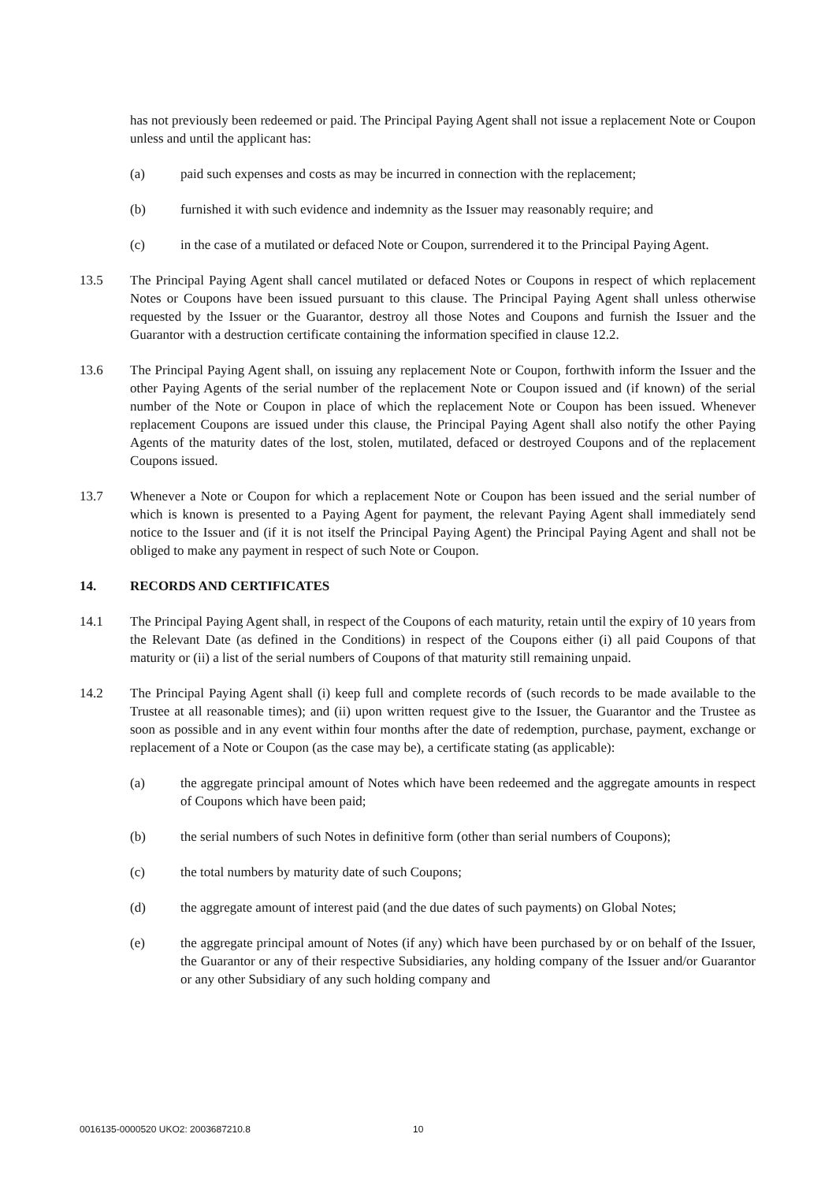has not previously been redeemed or paid. The Principal Paying Agent shall not issue a replacement Note or Coupon unless and until the applicant has:
(a) paid such expenses and costs as may be incurred in connection with the replacement;
(b) furnished it with such evidence and indemnity as the Issuer may reasonably require; and
(c) in the case of a mutilated or defaced Note or Coupon, surrendered it to the Principal Paying Agent.
13.5 The Principal Paying Agent shall cancel mutilated or defaced Notes or Coupons in respect of which replacement Notes or Coupons have been issued pursuant to this clause. The Principal Paying Agent shall unless otherwise requested by the Issuer or the Guarantor, destroy all those Notes and Coupons and furnish the Issuer and the Guarantor with a destruction certificate containing the information specified in clause 12.2.
13.6 The Principal Paying Agent shall, on issuing any replacement Note or Coupon, forthwith inform the Issuer and the other Paying Agents of the serial number of the replacement Note or Coupon issued and (if known) of the serial number of the Note or Coupon in place of which the replacement Note or Coupon has been issued. Whenever replacement Coupons are issued under this clause, the Principal Paying Agent shall also notify the other Paying Agents of the maturity dates of the lost, stolen, mutilated, defaced or destroyed Coupons and of the replacement Coupons issued.
13.7 Whenever a Note or Coupon for which a replacement Note or Coupon has been issued and the serial number of which is known is presented to a Paying Agent for payment, the relevant Paying Agent shall immediately send notice to the Issuer and (if it is not itself the Principal Paying Agent) the Principal Paying Agent and shall not be obliged to make any payment in respect of such Note or Coupon.
14. RECORDS AND CERTIFICATES
14.1 The Principal Paying Agent shall, in respect of the Coupons of each maturity, retain until the expiry of 10 years from the Relevant Date (as defined in the Conditions) in respect of the Coupons either (i) all paid Coupons of that maturity or (ii) a list of the serial numbers of Coupons of that maturity still remaining unpaid.
14.2 The Principal Paying Agent shall (i) keep full and complete records of (such records to be made available to the Trustee at all reasonable times); and (ii) upon written request give to the Issuer, the Guarantor and the Trustee as soon as possible and in any event within four months after the date of redemption, purchase, payment, exchange or replacement of a Note or Coupon (as the case may be), a certificate stating (as applicable):
(a) the aggregate principal amount of Notes which have been redeemed and the aggregate amounts in respect of Coupons which have been paid;
(b) the serial numbers of such Notes in definitive form (other than serial numbers of Coupons);
(c) the total numbers by maturity date of such Coupons;
(d) the aggregate amount of interest paid (and the due dates of such payments) on Global Notes;
(e) the aggregate principal amount of Notes (if any) which have been purchased by or on behalf of the Issuer, the Guarantor or any of their respective Subsidiaries, any holding company of the Issuer and/or Guarantor or any other Subsidiary of any such holding company and
0016135-0000520 UKO2: 2003687210.8
10